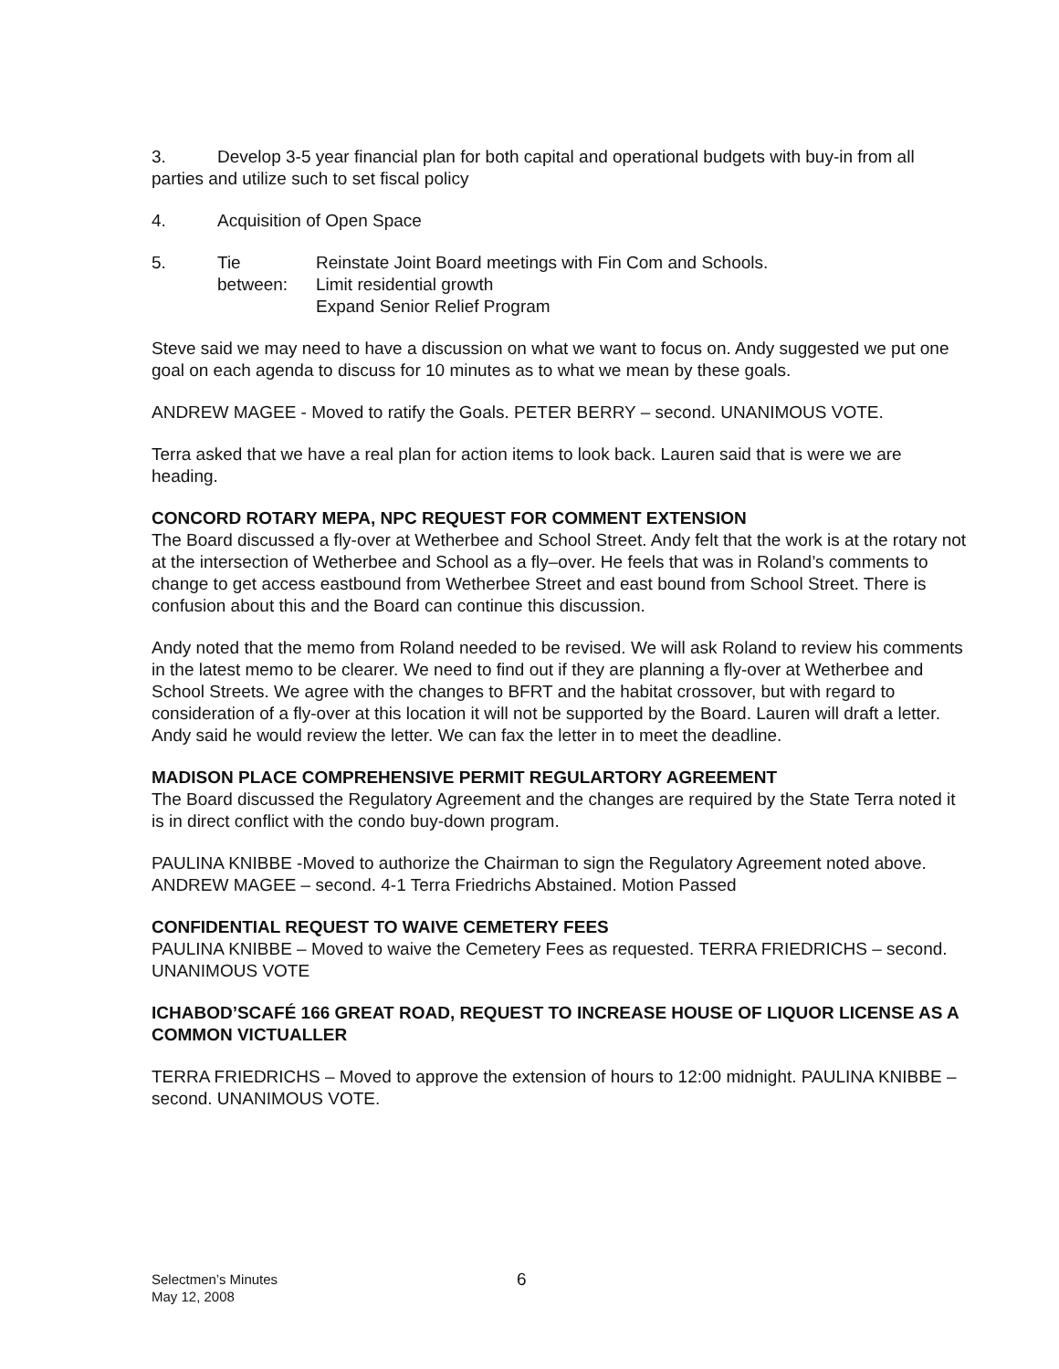3. Develop 3-5 year financial plan for both capital and operational budgets with buy-in from all parties and utilize such to set fiscal policy
4. Acquisition of Open Space
5. Tie between: Reinstate Joint Board meetings with Fin Com and Schools.
Limit residential growth
Expand Senior Relief Program
Steve said we may need to have a discussion on what we want to focus on. Andy suggested we put one goal on each agenda to discuss for 10 minutes as to what we mean by these goals.
ANDREW MAGEE - Moved to ratify the Goals. PETER BERRY – second. UNANIMOUS VOTE.
Terra asked that we have a real plan for action items to look back. Lauren said that is were we are heading.
CONCORD ROTARY MEPA, NPC REQUEST FOR COMMENT EXTENSION
The Board discussed a fly-over at Wetherbee and School Street. Andy felt that the work is at the rotary not at the intersection of Wetherbee and School as a fly–over. He feels that was in Roland’s comments to change to get access eastbound from Wetherbee Street and east bound from School Street. There is confusion about this and the Board can continue this discussion.
Andy noted that the memo from Roland needed to be revised. We will ask Roland to review his comments in the latest memo to be clearer. We need to find out if they are planning a fly-over at Wetherbee and School Streets. We agree with the changes to BFRT and the habitat crossover, but with regard to consideration of a fly-over at this location it will not be supported by the Board. Lauren will draft a letter. Andy said he would review the letter. We can fax the letter in to meet the deadline.
MADISON PLACE COMPREHENSIVE PERMIT REGULARTORY AGREEMENT
The Board discussed the Regulatory Agreement and the changes are required by the State Terra noted it is in direct conflict with the condo buy-down program.
PAULINA KNIBBE -Moved to authorize the Chairman to sign the Regulatory Agreement noted above. ANDREW MAGEE – second. 4-1 Terra Friedrichs Abstained. Motion Passed
CONFIDENTIAL REQUEST TO WAIVE CEMETERY FEES
PAULINA KNIBBE – Moved to waive the Cemetery Fees as requested. TERRA FRIEDRICHS – second. UNANIMOUS VOTE
ICHABOD’SCAFÉ 166 GREAT ROAD, REQUEST TO INCREASE HOUSE OF LIQUOR LICENSE AS A COMMON VICTUALLER
TERRA FRIEDRICHS – Moved to approve the extension of hours to 12:00 midnight. PAULINA KNIBBE – second. UNANIMOUS VOTE.
Selectmen’s Minutes
May 12, 2008
6